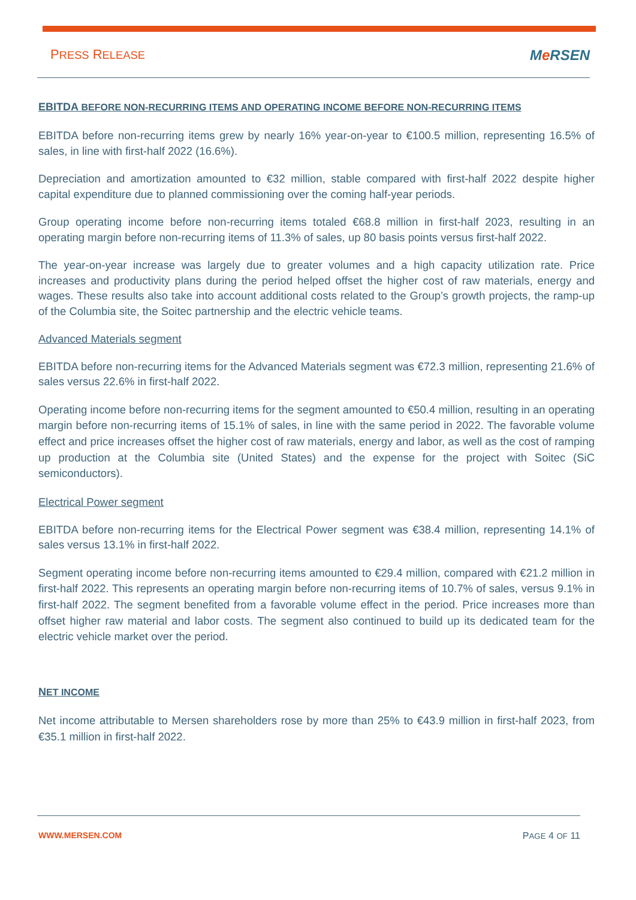PRESS RELEASE
Me RSEN
EBITDA BEFORE NON-RECURRING ITEMS AND OPERATING INCOME BEFORE NON-RECURRING ITEMS
EBITDA before non-recurring items grew by nearly 16% year-on-year to €100.5 million, representing 16.5% of sales, in line with first-half 2022 (16.6%).
Depreciation and amortization amounted to €32 million, stable compared with first-half 2022 despite higher capital expenditure due to planned commissioning over the coming half-year periods.
Group operating income before non-recurring items totaled €68.8 million in first-half 2023, resulting in an operating margin before non-recurring items of 11.3% of sales, up 80 basis points versus first-half 2022.
The year-on-year increase was largely due to greater volumes and a high capacity utilization rate. Price increases and productivity plans during the period helped offset the higher cost of raw materials, energy and wages. These results also take into account additional costs related to the Group’s growth projects, the ramp-up of the Columbia site, the Soitec partnership and the electric vehicle teams.
Advanced Materials segment
EBITDA before non-recurring items for the Advanced Materials segment was €72.3 million, representing 21.6% of sales versus 22.6% in first-half 2022.
Operating income before non-recurring items for the segment amounted to €50.4 million, resulting in an operating margin before non-recurring items of 15.1% of sales, in line with the same period in 2022. The favorable volume effect and price increases offset the higher cost of raw materials, energy and labor, as well as the cost of ramping up production at the Columbia site (United States) and the expense for the project with Soitec (SiC semiconductors).
Electrical Power segment
EBITDA before non-recurring items for the Electrical Power segment was €38.4 million, representing 14.1% of sales versus 13.1% in first-half 2022.
Segment operating income before non-recurring items amounted to €29.4 million, compared with €21.2 million in first-half 2022. This represents an operating margin before non-recurring items of 10.7% of sales, versus 9.1% in first-half 2022. The segment benefited from a favorable volume effect in the period. Price increases more than offset higher raw material and labor costs. The segment also continued to build up its dedicated team for the electric vehicle market over the period.
NET INCOME
Net income attributable to Mersen shareholders rose by more than 25% to €43.9 million in first-half 2023, from €35.1 million in first-half 2022.
WWW.MERSEN.COM PAGE 4 OF 11